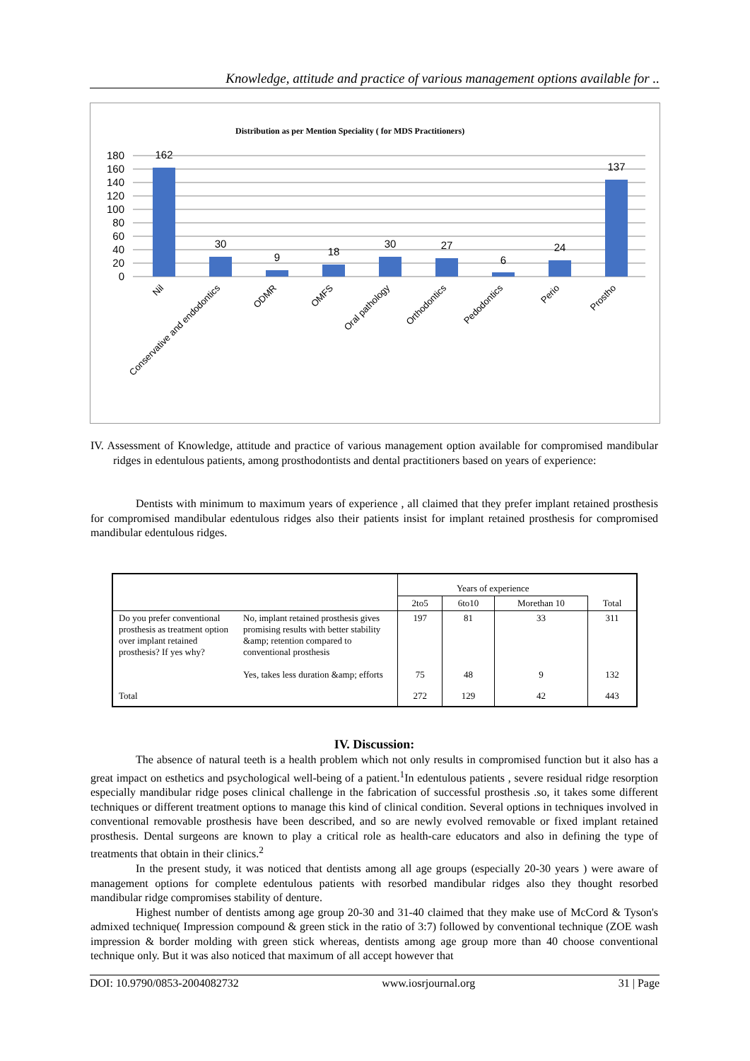Knowledge, attitude and practice of various management options available for ..
Distribution as per Mention Speciality ( for MDS Practitioners)
180
160
140
120
100
80
60
40
20
0
162
30
9
18
30
27
6
24
137
Nil
Conservative and endodontics
ODMR
OMFS
Oral pathology
Orthodontics
Pedodontics
Perio
Prostho
IV. Assessment of Knowledge, attitude and practice of various management option available for compromised mandibular ridges in edentulous patients, among prosthodontists and dental practitioners based on years of experience:
Dentists with minimum to maximum years of experience , all claimed that they prefer implant retained prosthesis for compromised mandibular edentulous ridges also their patients insist for implant retained prosthesis for compromised mandibular edentulous ridges.
| | | Years of experience | | | |
| --- | --- | --- | --- | --- | --- |
| | | 2to5 | 6to10 | Morethan 10 | Total |
| Do you prefer conventional prosthesis as treatment option over implant retained prosthesis? If yes why? | No, implant retained prosthesis gives promising results with better stability &amp; retention compared to conventional prosthesis | 197 | 81 | 33 | 311 |
| | Yes, takes less duration &amp; efforts | 75 | 48 | 9 | 132 |
| Total | | 272 | 129 | 42 | 443 |
IV. Discussion:
The absence of natural teeth is a health problem which not only results in compromised function but it also has a great impact on esthetics and psychological well-being of a patient.<sup>1</sup>In edentulous patients , severe residual ridge resorption especially mandibular ridge poses clinical challenge in the fabrication of successful prosthesis .so, it takes some different techniques or different treatment options to manage this kind of clinical condition. Several options in techniques involved in conventional removable prosthesis have been described, and so are newly evolved removable or fixed implant retained prosthesis. Dental surgeons are known to play a critical role as health-care educators and also in defining the type of treatments that obtain in their clinics.<sup>2</sup>
In the present study, it was noticed that dentists among all age groups (especially 20-30 years ) were aware of management options for complete edentulous patients with resorbed mandibular ridges also they thought resorbed mandibular ridge compromises stability of denture.
Highest number of dentists among age group 20-30 and 31-40 claimed that they make use of McCord & Tyson's admixed technique( Impression compound & green stick in the ratio of 3:7) followed by conventional technique (ZOE wash impression & border molding with green stick whereas, dentists among age group more than 40 choose conventional technique only. But it was also noticed that maximum of all accept however that
DOI: 10.9790/0853-2004082732 www.iosrjournal.org 31 | Page